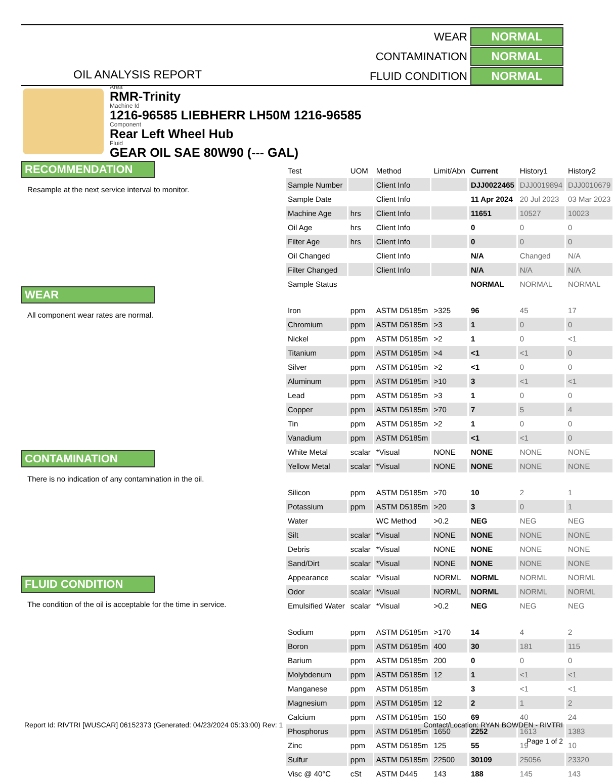OIL ANALYSIS REPORT
WEAR NORMAL
CONTAMINATION NORMAL
FLUID CONDITION NORMAL
Area
RMR-Trinity
Machine Id
1216-96585 LIEBHERR LH50M 1216-96585
Component
Rear Left Wheel Hub
Fluid
GEAR OIL SAE 80W90 (--- GAL)
RECOMMENDATION
Resample at the next service interval to monitor.
WEAR
All component wear rates are normal.
CONTAMINATION
There is no indication of any contamination in the oil.
FLUID CONDITION
The condition of the oil is acceptable for the time in service.
| Test | UOM | Method | Limit/Abn | Current | History1 | History2 |
| --- | --- | --- | --- | --- | --- | --- |
| Sample Number | | Client Info | | DJJ0022465 | DJJ0019894 | DJJ0010679 |
| Sample Date | | Client Info | | 11 Apr 2024 | 20 Jul 2023 | 03 Mar 2023 |
| Machine Age | hrs | Client Info | | 11651 | 10527 | 10023 |
| Oil Age | hrs | Client Info | | 0 | 0 | 0 |
| Filter Age | hrs | Client Info | | 0 | 0 | 0 |
| Oil Changed | | Client Info | | N/A | Changed | N/A |
| Filter Changed | | Client Info | | N/A | N/A | N/A |
| Sample Status | | | | NORMAL | NORMAL | NORMAL |
| Iron | ppm | ASTM D5185m | >325 | 96 | 45 | 17 |
| Chromium | ppm | ASTM D5185m | >3 | 1 | 0 | 0 |
| Nickel | ppm | ASTM D5185m | >2 | 1 | 0 | <1 |
| Titanium | ppm | ASTM D5185m | >4 | <1 | <1 | 0 |
| Silver | ppm | ASTM D5185m | >2 | <1 | 0 | 0 |
| Aluminum | ppm | ASTM D5185m | >10 | 3 | <1 | <1 |
| Lead | ppm | ASTM D5185m | >3 | 1 | 0 | 0 |
| Copper | ppm | ASTM D5185m | >70 | 7 | 5 | 4 |
| Tin | ppm | ASTM D5185m | >2 | 1 | 0 | 0 |
| Vanadium | ppm | ASTM D5185m | | <1 | <1 | 0 |
| White Metal | scalar | *Visual | NONE | NONE | NONE | NONE |
| Yellow Metal | scalar | *Visual | NONE | NONE | NONE | NONE |
| Silicon | ppm | ASTM D5185m | >70 | 10 | 2 | 1 |
| Potassium | ppm | ASTM D5185m | >20 | 3 | 0 | 1 |
| Water | | WC Method | >0.2 | NEG | NEG | NEG |
| Silt | scalar | *Visual | NONE | NONE | NONE | NONE |
| Debris | scalar | *Visual | NONE | NONE | NONE | NONE |
| Sand/Dirt | scalar | *Visual | NONE | NONE | NONE | NONE |
| Appearance | scalar | *Visual | NORML | NORML | NORML | NORML |
| Odor | scalar | *Visual | NORML | NORML | NORML | NORML |
| Emulsified Water | scalar | *Visual | >0.2 | NEG | NEG | NEG |
| Sodium | ppm | ASTM D5185m | >170 | 14 | 4 | 2 |
| Boron | ppm | ASTM D5185m | 400 | 30 | 181 | 115 |
| Barium | ppm | ASTM D5185m | 200 | 0 | 0 | 0 |
| Molybdenum | ppm | ASTM D5185m | 12 | 1 | <1 | <1 |
| Manganese | ppm | ASTM D5185m | | 3 | <1 | <1 |
| Magnesium | ppm | ASTM D5185m | 12 | 2 | 1 | 2 |
| Calcium | ppm | ASTM D5185m | 150 | 69 | 40 | 24 |
| Phosphorus | ppm | ASTM D5185m | 1650 | 2252 | 1613 | 1383 |
| Zinc | ppm | ASTM D5185m | 125 | 55 | 19 | 10 |
| Sulfur | ppm | ASTM D5185m | 22500 | 30109 | 25056 | 23320 |
| Visc @ 40°C | cSt | ASTM D445 | 143 | 188 | 145 | 143 |
Report Id: RIVTRI [WUSCAR] 06152373 (Generated: 04/23/2024 05:33:00) Rev: 1
Contact/Location: RYAN BOWDEN - RIVTRI
Page 1 of 2